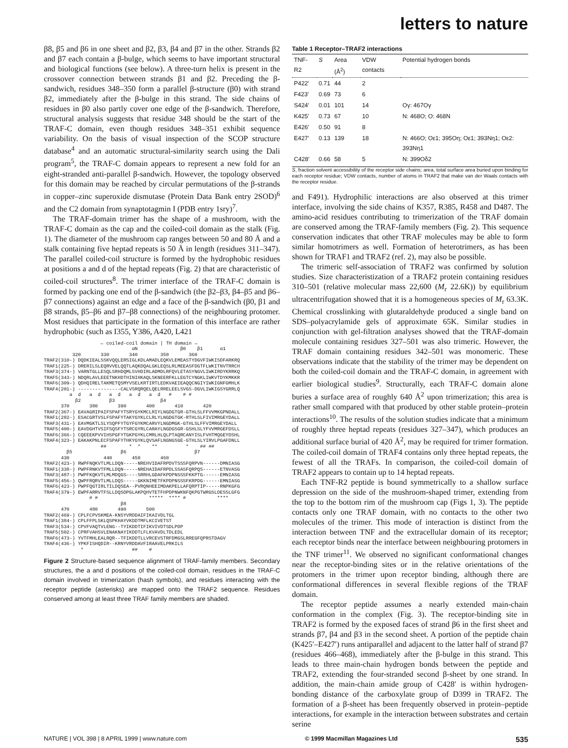letters to nature
β8, β5 and β6 in one sheet and β2, β3, β4 and β7 in the other. Strands β2 and β7 each contain a β-bulge, which seems to have important structural and biological functions (see below). A three-turn helix is present in the crossover connection between strands β1 and β2. Preceding the β-sandwich, residues 348–350 form a parallel β-structure (β0) with strand β2, immediately after the β-bulge in this strand. The side chains of residues in β0 also partly cover one edge of the β-sandwich. Therefore, structural analysis suggests that residue 348 should be the start of the TRAF-C domain, even though residues 348–351 exhibit sequence variability. On the basis of visual inspection of the SCOP structure database<sup>4</sup> and an automatic structural-similarity search using the Dali program<sup>5</sup>, the TRAF-C domain appears to represent a new fold for an eight-stranded anti-parallel β-sandwich. However, the topology observed for this domain may be reached by circular permutations of the β-strands in copper–zinc superoxide dismutase (Protein Data Bank entry 2SOD)<sup>6</sup> and the C2 domain from synaptotagmin I (PDB entry 1sry)<sup>7</sup>.
The TRAF-domain trimer has the shape of a mushroom, with the TRAF-C domain as the cap and the coiled-coil domain as the stalk (Fig. 1). The diameter of the mushroom cap ranges between 50 and 80 Å and a stalk containing five heptad repeats is 50 Å in length (residues 311–347). The parallel coiled-coil structure is formed by the hydrophobic residues at positions a and d of the heptad repeats (Fig. 2) that are characteristic of coiled-coil structures<sup>8</sup>. The trimer interface of the TRAF-C domain is formed by packing one end of the β-sandwich (the β2–β3, β4–β5 and β6–β7 connections) against an edge and a face of the β-sandwich (β0, β1 and β8 strands, β5–β6 and β7–β8 connections) of the neighbouring protomer. Most residues that participate in the formation of this interface are rather hydrophobic (such as I355, Y386, A420, L421
                    ← coiled-coil domain | TH domain →
                               αN               β0    β1      α1
          320       330       340        350       360
TRAF2(310-) DQDKIEALSSKVQQLERSIGLKDLAMADLEQKVLEMEASTYDGVFIWKISDFARKRQ
TRAF1(225-) DRERILSLEQRVVELQQTLAQKDQALGKLEQSLRLMEEASFDGTFLWKITNVTRRCH
TRAF3(374-) VARNTGLLESQLSRHDQMLSVHDIRLADMDLRFQVLETASYNGVLIWKIRDYKRRKQ
TRAF5(343-) NDQRLAVLEEETNKHDTHINIHKAQLSKNEERFKLLEGTCYNGKLIWKVTDYKMKKR
TRAF6(309-) QDHQIRELTAKMETQSMYVSELKRTIRTLEDKVAEIEAQQCNGIYIWKIGNFGMHLK
TRAF4(201-) ---------------CALVSRQRQELQELRRELEELSVGS-DGVLIWKIGSYGRRLQ
         a  d   a  d   a  d   a  d   a  d   #    # #
           β2          β3                β4
      370       380       390       400       410       420
TRAF2(367-) EAVAGRIPAIFSPAFYTSRYGYKMCLRIYLNGDGTGR-GTHLSLFFVVMKGPNDALL
TRAF1(282-) ESACGRTVSLFSPAFYTAKYGYKLCLRLYLNGDGTGK-RTHLSLFIVIMRGEYDALL
TRAF3(431-) EAVMGKTLSLYSQPFYTGYFGYKMCARVYLNGDMGK-GTHLSLFFVIMRGEYDALL
TRAF5(400-) EAVDGHTVSIFSQSFYTSRCGYRLCARAYLNGDGSGR-GSHLSLYFVVMRGEFDSLL
TRAF6(366-) CQEEEKPVVIHSPGFYTGKPGYKLCMRLHLQLPTAQRCANYISLFVHTMQGEYDSHL
TRAF4(323-) EAKAKPNLECFSPAFYTHKYGYKLQVSAFLNGNGSGE-GTHLSLYIRVLPGAFDNLL
                    ##        *  *    **          *    ## ##
        β5                 β6                        β7
      430            440       450       460
TRAF2(423-) RWPFNQKVTLMLLDQN-----NREHVIDAFRPDVTSSSFQRPVN------DMNIASG
TRAF1(338-) PWPFRNKVTFMLLDQN-----NREHAIDAFRPDLSSASFQRPQS------ETNVASG
TRAF3(487-) PWPFKQKVTLMLMDQGS----SRRHLGDAFKPDPNSSSFKKPTG------EMNIASG
TRAF5(456-) QWPFRQRVTLMLLDQS-----GKKNIMETFKPDPNSSSFKRPDG------EMNIASG
TRAF6(423-) PWPFQGTIRLTILDQSEA--PVRQNHEEIMDAKPELLAFQRPTIP-----RNPKGFG
TRAF4(379-) EWPFARRVTFSLLDQSDPGLAKPQHVTETFHPDPNWKNFQKPGTWRGSLDESSLGFG
                # #                  *****  **** #           ****
                           β8
      470       480       490       500
TRAF2(469-) CPLFCPVSKMEA-KNSYVRDDAIFIKAIVDLTGL
TRAF1(384-) CPLFFPLSKLQSPKHAYVKDDTMFLKCIVETST
TRAF3(534-) CPVFVAQTVLENG--TYIKDDTIFIKVIVDTSDLPDP
TRAF5(502-) CPRFVAHSVLENAKNAYIKDDTLFLKVAVDLTDLEDL
TRAF6(473-) YVTFMHLEALRQR--TFIKDDTLLVRCEVSTRFDMGSLRREGFQPRSTDAGV
TRAF4(436-) YPKFISHQDIR--KRNYVRDDAVFIRAAVELPRKILS
             *                 ##    #
Figure 2 Structure-based sequence alignment of TRAF-family members. Secondary structures, the a and d positions of the coiled-coil domain, residues in the TRAF-C domain involved in trimerization (hash symbols), and residues interacting with the receptor peptide (asterisks) are mapped onto the TRAF2 sequence. Residues conserved among at least three TRAF family members are shaded.
Table 1 Receptor–TRAF2 interactions
| TNF-R2 | S | Area (Å<sup>2</sup>) | VDW contacts | Potential hydrogen bonds |
| --- | --- | --- | --- | --- |
| P422′ | 0.71 | 44 | 2 | |
| F423′ | 0.69 | 73 | 6 | |
| S424′ | 0.01 | 101 | 14 | Oγ: 467Oγ |
| K425′ | 0.73 | 67 | 10 | N: 468O; O: 468N |
| E426′ | 0.50 | 91 | 8 | |
| E427′ | 0.13 | 139 | 18 | N: 466O; Oε1; 395Oη; Oε1; 393Nη1; Oε2: 393Nη1 |
| C428′ | 0.66 | 58 | 5 | N: 399Oδ2 |
S, fraction solvent accessibility of the receptor side chains; area, total surface area buried upon binding for each receptor residue; VDW contacts, number of atoms in TRAF2 that make van der Waals contacts with the receptor residue.
and F491). Hydrophilic interactions are also observed at this trimer interface, involving the side chains of K357, R385, R458 and D487. The amino-acid residues contributing to trimerization of the TRAF domain are conserved among the TRAF-family members (Fig. 2). This sequence conservation indicates that other TRAF molecules may be able to form similar homotrimers as well. Formation of heterotrimers, as has been shown for TRAF1 and TRAF2 (ref. 2), may also be possible.
The trimeric self-association of TRAF2 was confirmed by solution studies. Size characteristization of a TRAF2 protein containing residues 310–501 (relative molecular mass 22,600 (M<sub>r</sub> 22.6K)) by equilibrium ultracentrifugation showed that it is a homogeneous species of M<sub>r</sub> 63.3K. Chemical crosslinking with glutaraldehyde produced a single band on SDS–polyacrylamide gels of approximate 65K. Similar studies in conjunction with gel-filtration analyses showed that the TRAF-domain molecule containing residues 327–501 was also trimeric. However, the TRAF domain containing residues 342–501 was monomeric. These observations indicate that the stability of the trimer may be dependent on both the coiled-coil domain and the TRAF-C domain, in agreement with earlier biological studies<sup>9</sup>. Structurally, each TRAF-C domain alone buries a surface area of roughly 640 Å<sup>2</sup> upon trimerization; this area is rather small compared with that produced by other stable protein–protein interactions<sup>10</sup>. The results of the solution studies indicate that a minimum of roughly three heptad repeats (residues 327–347), which produces an additional surface burial of 420 Å<sup>2</sup>, may be required for trimer formation. The coiled-coil domain of TRAF4 contains only three heptad repeats, the fewest of all the TRAFs. In comparison, the coiled-coil domain of TRAF2 appears to contain up to 14 heptad repeats.
Each TNF-R2 peptide is bound symmetrically to a shallow surface depression on the side of the mushroom-shaped trimer, extending from the top to the bottom rim of the mushroom cap (Figs 1, 3). The peptide contacts only one TRAF domain, with no contacts to the other two molecules of the trimer. This mode of interaction is distinct from the interaction between TNF and the extracellular domain of its receptor; each receptor binds near the interface between neighbouring protomers in the TNF trimer<sup>11</sup>. We observed no significant conformational changes near the receptor-binding sites or in the relative orientations of the protomers in the trimer upon receptor binding, although there are conformational differences in several flexible regions of the TRAF domain.
The receptor peptide assumes a nearly extended main-chain conformation in the complex (Fig. 3). The receptor-binding site in TRAF2 is formed by the exposed faces of strand β6 in the first sheet and strands β7, β4 and β3 in the second sheet. A portion of the peptide chain (K425′–E427′) runs antiparallel and adjacent to the latter half of strand β7 (residues 466–468), immediately after the β-bulge in this strand. This leads to three main-chain hydrogen bonds between the peptide and TRAF2, extending the four-stranded second β-sheet by one strand. In addition, the main-chain amide group of C428′ is within hydrogen-bonding distance of the carboxylate group of D399 in TRAF2. The formation of a β-sheet has been frequently observed in protein–peptide interactions, for example in the interaction between substrates and certain serine
NATURE | VOL 398 | 8 APRIL 1999 | www.nature.com © 1999 Macmillan Magazines Ltd 535